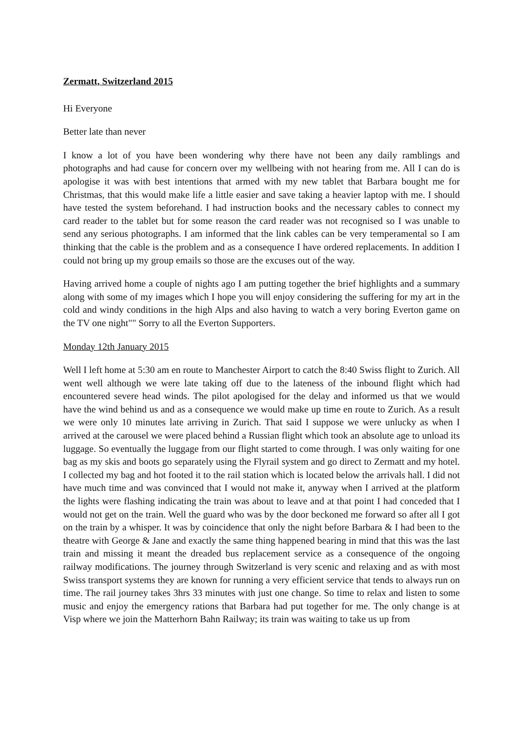Zermatt, Switzerland 2015
Hi Everyone
Better late than never
I know a lot of you have been wondering why there have not been any daily ramblings and photographs and had cause for concern over my wellbeing with not hearing from me. All I can do is apologise it was with best intentions that armed with my new tablet that Barbara bought me for Christmas, that this would make life a little easier and save taking a heavier laptop with me. I should have tested the system beforehand. I had instruction books and the necessary cables to connect my card reader to the tablet but for some reason the card reader was not recognised so I was unable to send any serious photographs. I am informed that the link cables can be very temperamental so I am thinking that the cable is the problem and as a consequence I have ordered replacements. In addition I could not bring up my group emails so those are the excuses out of the way.
Having arrived home a couple of nights ago I am putting together the brief highlights and a summary along with some of my images which I hope you will enjoy considering the suffering for my art in the cold and windy conditions in the high Alps and also having to watch a very boring Everton game on the TV one night"" Sorry to all the Everton Supporters.
Monday 12th January 2015
Well I left home at 5:30 am en route to Manchester Airport to catch the 8:40 Swiss flight to Zurich. All went well although we were late taking off due to the lateness of the inbound flight which had encountered severe head winds. The pilot apologised for the delay and informed us that we would have the wind behind us and as a consequence we would make up time en route to Zurich. As a result we were only 10 minutes late arriving in Zurich. That said I suppose we were unlucky as when I arrived at the carousel we were placed behind a Russian flight which took an absolute age to unload its luggage. So eventually the luggage from our flight started to come through. I was only waiting for one bag as my skis and boots go separately using the Flyrail system and go direct to Zermatt and my hotel. I collected my bag and hot footed it to the rail station which is located below the arrivals hall. I did not have much time and was convinced that I would not make it, anyway when I arrived at the platform the lights were flashing indicating the train was about to leave and at that point I had conceded that I would not get on the train. Well the guard who was by the door beckoned me forward so after all I got on the train by a whisper. It was by coincidence that only the night before Barbara & I had been to the theatre with George & Jane and exactly the same thing happened bearing in mind that this was the last train and missing it meant the dreaded bus replacement service as a consequence of the ongoing railway modifications. The journey through Switzerland is very scenic and relaxing and as with most Swiss transport systems they are known for running a very efficient service that tends to always run on time. The rail journey takes 3hrs 33 minutes with just one change. So time to relax and listen to some music and enjoy the emergency rations that Barbara had put together for me. The only change is at Visp where we join the Matterhorn Bahn Railway; its train was waiting to take us up from